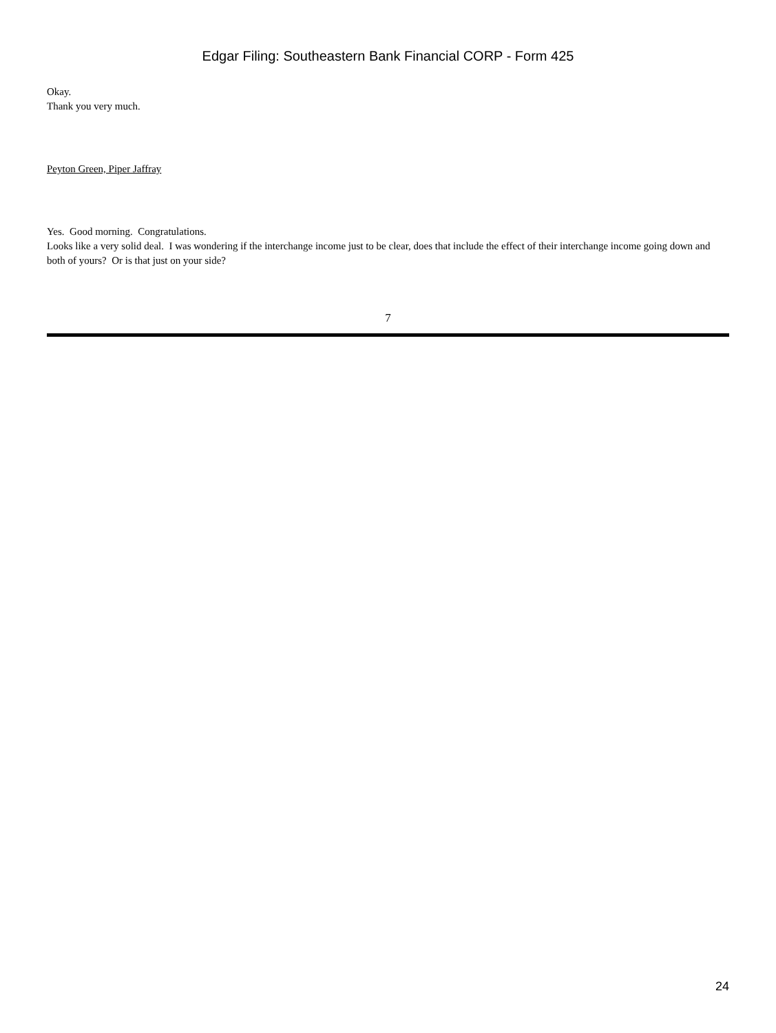Edgar Filing: Southeastern Bank Financial CORP - Form 425
Okay.
Thank you very much.
Peyton Green, Piper Jaffray
Yes. Good morning. Congratulations.
Looks like a very solid deal. I was wondering if the interchange income just to be clear, does that include the effect of their interchange income going down and both of yours? Or is that just on your side?
7
24